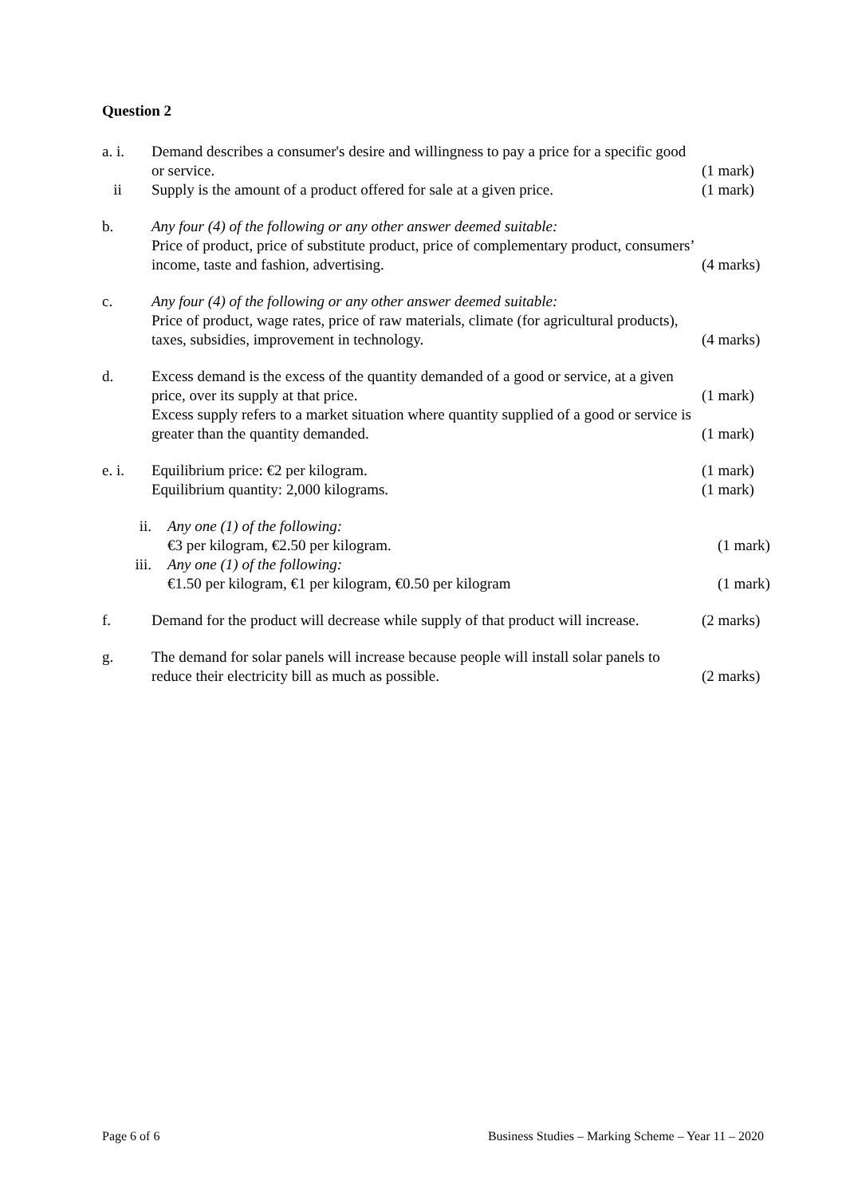Question 2
a. i. Demand describes a consumer's desire and willingness to pay a price for a specific good or service.
(1 mark)
ii Supply is the amount of a product offered for sale at a given price.
(1 mark)
b. Any four (4) of the following or any other answer deemed suitable:
Price of product, price of substitute product, price of complementary product, consumers’ income, taste and fashion, advertising.
(4 marks)
c. Any four (4) of the following or any other answer deemed suitable:
Price of product, wage rates, price of raw materials, climate (for agricultural products), taxes, subsidies, improvement in technology.
(4 marks)
d. Excess demand is the excess of the quantity demanded of a good or service, at a given price, over its supply at that price.
(1 mark)
Excess supply refers to a market situation where quantity supplied of a good or service is greater than the quantity demanded.
(1 mark)
e. i. Equilibrium price: €2 per kilogram. (1 mark)
Equilibrium quantity: 2,000 kilograms. (1 mark)
ii. Any one (1) of the following:
€3 per kilogram, €2.50 per kilogram.
(1 mark)
iii. Any one (1) of the following:
€1.50 per kilogram, €1 per kilogram, €0.50 per kilogram
(1 mark)
f. Demand for the product will decrease while supply of that product will increase.
(2 marks)
g. The demand for solar panels will increase because people will install solar panels to reduce their electricity bill as much as possible.
(2 marks)
Page 6 of 6 Business Studies – Marking Scheme – Year 11 – 2020